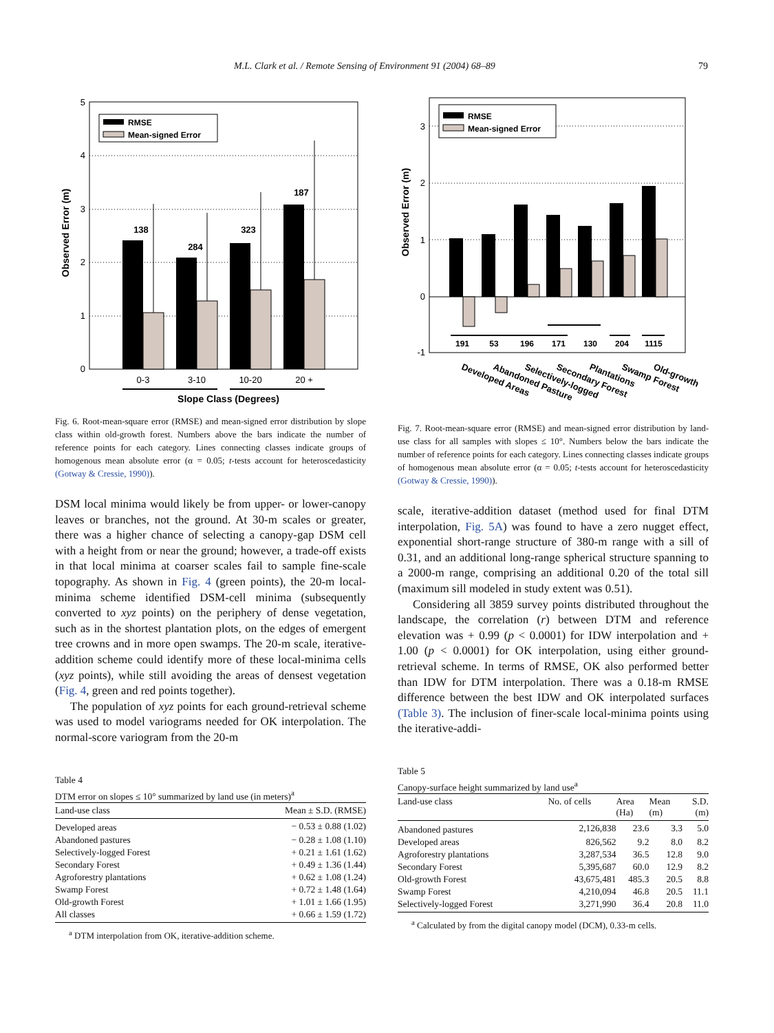M.L. Clark et al. / Remote Sensing of Environment 91 (2004) 68–89 79
0
1
2
3
4
5
138
284
323
187
RMSE
Mean-signed Error
0-3
3-10
10-20
20 +
Slope Class (Degrees)
Observed Error (m)
Fig. 6. Root-mean-square error (RMSE) and mean-signed error distribution by slope class within old-growth forest. Numbers above the bars indicate the number of reference points for each category. Lines connecting classes indicate groups of homogenous mean absolute error (α = 0.05; t-tests account for heteroscedasticity (Gotway & Cressie, 1990)).
DSM local minima would likely be from upper- or lower-canopy leaves or branches, not the ground. At 30-m scales or greater, there was a higher chance of selecting a canopy-gap DSM cell with a height from or near the ground; however, a trade-off exists in that local minima at coarser scales fail to sample fine-scale topography. As shown in Fig. 4 (green points), the 20-m local-minima scheme identified DSM-cell minima (subsequently converted to xyz points) on the periphery of dense vegetation, such as in the shortest plantation plots, on the edges of emergent tree crowns and in more open swamps. The 20-m scale, iterative-addition scheme could identify more of these local-minima cells (xyz points), while still avoiding the areas of densest vegetation (Fig. 4, green and red points together).
The population of xyz points for each ground-retrieval scheme was used to model variograms needed for OK interpolation. The normal-score variogram from the 20-m
Table 4
DTM error on slopes ≤ 10° summarized by land use (in meters)<sup>a</sup>
| Land-use class | Mean ± S.D. (RMSE) |
| --- | --- |
| Developed areas | − 0.53 ± 0.88 (1.02) |
| Abandoned pastures | − 0.28 ± 1.08 (1.10) |
| Selectively-logged Forest | + 0.21 ± 1.61 (1.62) |
| Secondary Forest | + 0.49 ± 1.36 (1.44) |
| Agroforestry plantations | + 0.62 ± 1.08 (1.24) |
| Swamp Forest | + 0.72 ± 1.48 (1.64) |
| Old-growth Forest | + 1.01 ± 1.66 (1.95) |
| All classes | + 0.66 ± 1.59 (1.72) |
<sup>a</sup> DTM interpolation from OK, iterative-addition scheme.
-1
0
1
2
3
RMSE
Mean-signed Error
191
53
196
171
130
204
1115
Developed Areas
Abandoned Pasture
Selectively-logged
Secondary Forest
Plantations
Swamp Forest
Old-growth
Observed Error (m)
Fig. 7. Root-mean-square error (RMSE) and mean-signed error distribution by land-use class for all samples with slopes ≤ 10°. Numbers below the bars indicate the number of reference points for each category. Lines connecting classes indicate groups of homogenous mean absolute error (α = 0.05; t-tests account for heteroscedasticity (Gotway & Cressie, 1990)).
scale, iterative-addition dataset (method used for final DTM interpolation, Fig. 5A) was found to have a zero nugget effect, exponential short-range structure of 380-m range with a sill of 0.31, and an additional long-range spherical structure spanning to a 2000-m range, comprising an additional 0.20 of the total sill (maximum sill modeled in study extent was 0.51).
Considering all 3859 survey points distributed throughout the landscape, the correlation (r) between DTM and reference elevation was + 0.99 (p < 0.0001) for IDW interpolation and + 1.00 (p < 0.0001) for OK interpolation, using either ground-retrieval scheme. In terms of RMSE, OK also performed better than IDW for DTM interpolation. There was a 0.18-m RMSE difference between the best IDW and OK interpolated surfaces (Table 3). The inclusion of finer-scale local-minima points using the iterative-addi-
Table 5
Canopy-surface height summarized by land use<sup>a</sup>
| Land-use class | No. of cells | Area (Ha) | Mean (m) | S.D. (m) |
| --- | --- | --- | --- | --- |
| Abandoned pastures | 2,126,838 | 23.6 | 3.3 | 5.0 |
| Developed areas | 826,562 | 9.2 | 8.0 | 8.2 |
| Agroforestry plantations | 3,287,534 | 36.5 | 12.8 | 9.0 |
| Secondary Forest | 5,395,687 | 60.0 | 12.9 | 8.2 |
| Old-growth Forest | 43,675,481 | 485.3 | 20.5 | 8.8 |
| Swamp Forest | 4,210,094 | 46.8 | 20.5 | 11.1 |
| Selectively-logged Forest | 3,271,990 | 36.4 | 20.8 | 11.0 |
<sup>a</sup> Calculated by from the digital canopy model (DCM), 0.33-m cells.